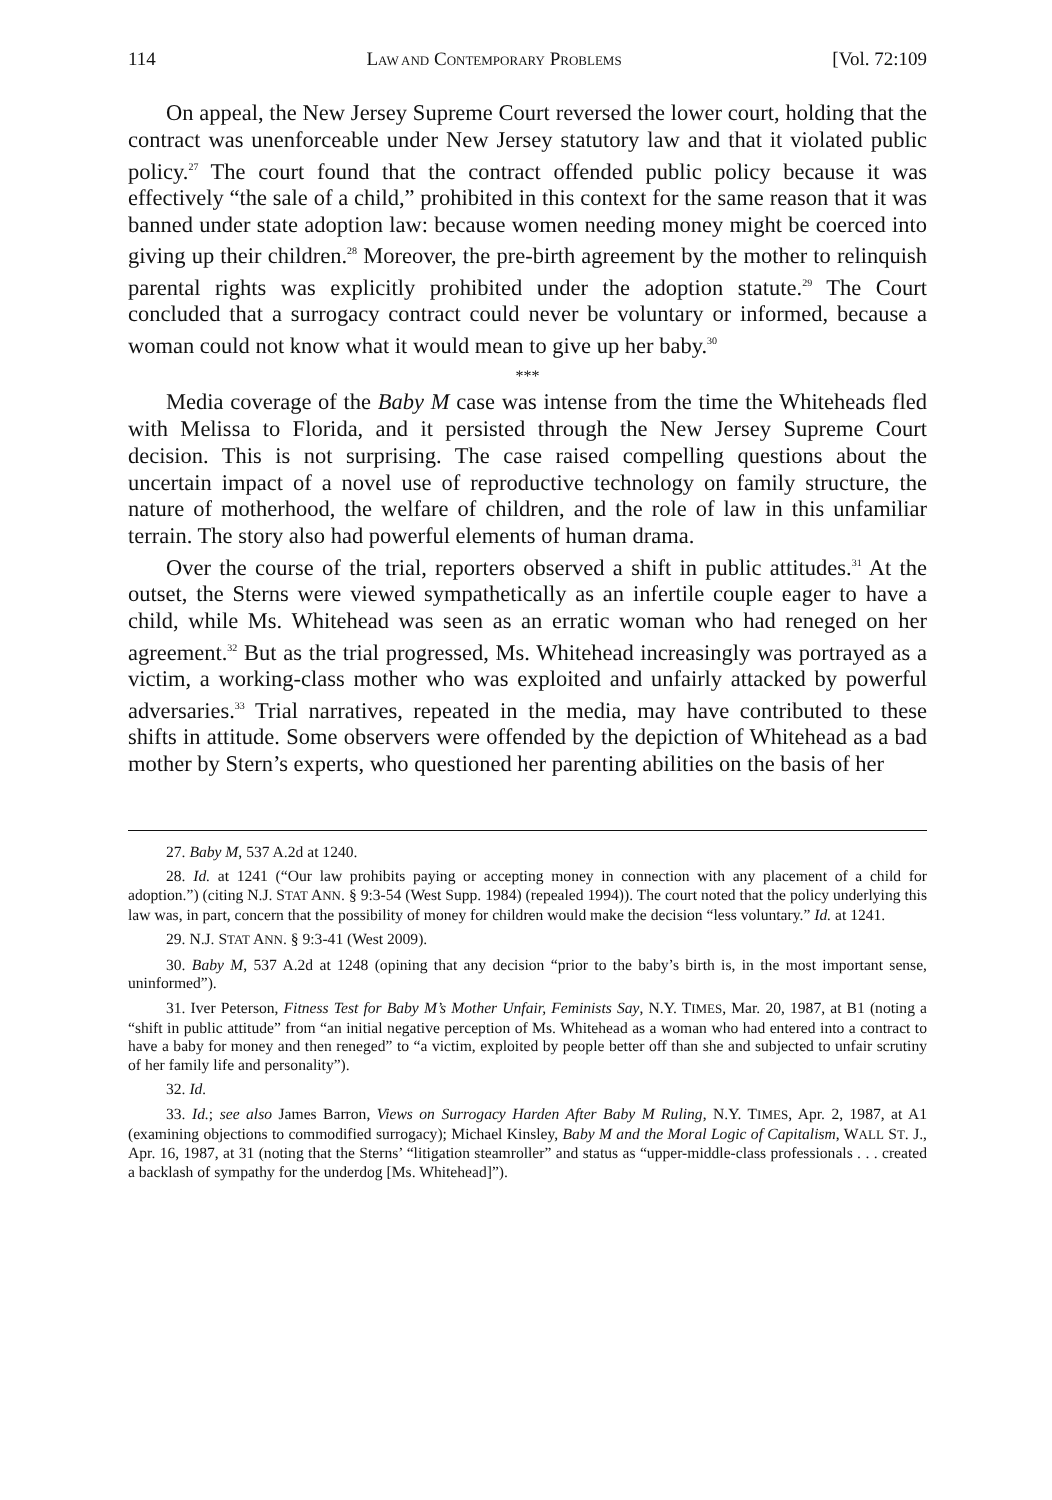114 LAW AND CONTEMPORARY PROBLEMS [Vol. 72:109
On appeal, the New Jersey Supreme Court reversed the lower court, holding that the contract was unenforceable under New Jersey statutory law and that it violated public policy.<sup>27</sup> The court found that the contract offended public policy because it was effectively “the sale of a child,” prohibited in this context for the same reason that it was banned under state adoption law: because women needing money might be coerced into giving up their children.<sup>28</sup> Moreover, the pre-birth agreement by the mother to relinquish parental rights was explicitly prohibited under the adoption statute.<sup>29</sup> The Court concluded that a surrogacy contract could never be voluntary or informed, because a woman could not know what it would mean to give up her baby.<sup>30</sup>
***
Media coverage of the Baby M case was intense from the time the Whiteheads fled with Melissa to Florida, and it persisted through the New Jersey Supreme Court decision. This is not surprising. The case raised compelling questions about the uncertain impact of a novel use of reproductive technology on family structure, the nature of motherhood, the welfare of children, and the role of law in this unfamiliar terrain. The story also had powerful elements of human drama.
Over the course of the trial, reporters observed a shift in public attitudes.<sup>31</sup> At the outset, the Sterns were viewed sympathetically as an infertile couple eager to have a child, while Ms. Whitehead was seen as an erratic woman who had reneged on her agreement.<sup>32</sup> But as the trial progressed, Ms. Whitehead increasingly was portrayed as a victim, a working-class mother who was exploited and unfairly attacked by powerful adversaries.<sup>33</sup> Trial narratives, repeated in the media, may have contributed to these shifts in attitude. Some observers were offended by the depiction of Whitehead as a bad mother by Stern’s experts, who questioned her parenting abilities on the basis of her
27. Baby M, 537 A.2d at 1240.
28. Id. at 1241 (“Our law prohibits paying or accepting money in connection with any placement of a child for adoption.”) (citing N.J. STAT ANN. § 9:3-54 (West Supp. 1984) (repealed 1994)). The court noted that the policy underlying this law was, in part, concern that the possibility of money for children would make the decision “less voluntary.” Id. at 1241.
29. N.J. STAT ANN. § 9:3-41 (West 2009).
30. Baby M, 537 A.2d at 1248 (opining that any decision “prior to the baby’s birth is, in the most important sense, uninformed”).
31. Iver Peterson, Fitness Test for Baby M’s Mother Unfair, Feminists Say, N.Y. TIMES, Mar. 20, 1987, at B1 (noting a “shift in public attitude” from “an initial negative perception of Ms. Whitehead as a woman who had entered into a contract to have a baby for money and then reneged” to “a victim, exploited by people better off than she and subjected to unfair scrutiny of her family life and personality”).
32. Id.
33. Id.; see also James Barron, Views on Surrogacy Harden After Baby M Ruling, N.Y. TIMES, Apr. 2, 1987, at A1 (examining objections to commodified surrogacy); Michael Kinsley, Baby M and the Moral Logic of Capitalism, WALL ST. J., Apr. 16, 1987, at 31 (noting that the Sterns’ “litigation steamroller” and status as “upper-middle-class professionals . . . created a backlash of sympathy for the underdog [Ms. Whitehead]”).